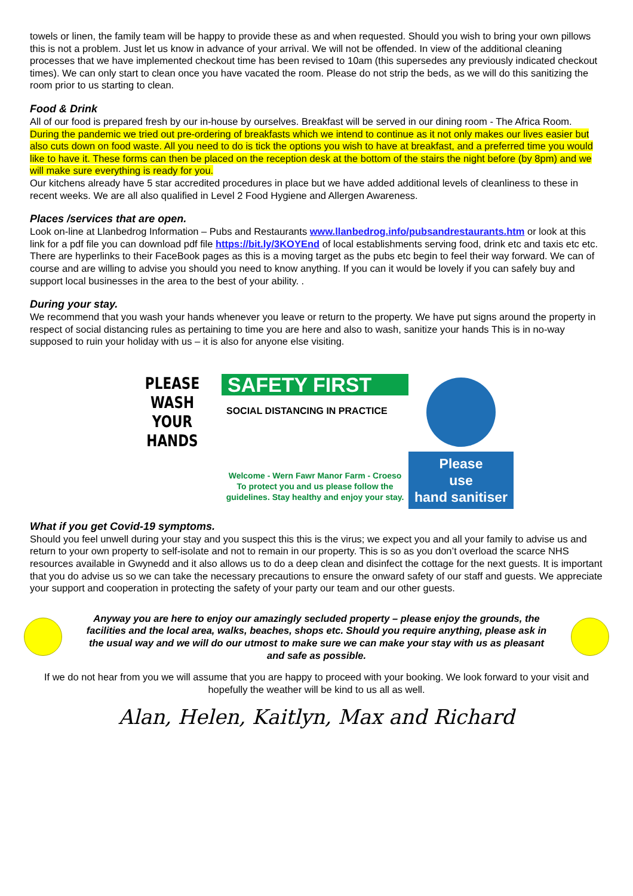towels or linen, the family team will be happy to provide these as and when requested. Should you wish to bring your own pillows this is not a problem. Just let us know in advance of your arrival. We will not be offended. In view of the additional cleaning processes that we have implemented checkout time has been revised to 10am (this supersedes any previously indicated checkout times). We can only start to clean once you have vacated the room. Please do not strip the beds, as we will do this sanitizing the room prior to us starting to clean.
Food & Drink
All of our food is prepared fresh by our in-house by ourselves. Breakfast will be served in our dining room - The Africa Room. During the pandemic we tried out pre-ordering of breakfasts which we intend to continue as it not only makes our lives easier but also cuts down on food waste. All you need to do is tick the options you wish to have at breakfast, and a preferred time you would like to have it. These forms can then be placed on the reception desk at the bottom of the stairs the night before (by 8pm) and we will make sure everything is ready for you.
Our kitchens already have 5 star accredited procedures in place but we have added additional levels of cleanliness to these in recent weeks. We are all also qualified in Level 2 Food Hygiene and Allergen Awareness.
Places /services that are open.
Look on-line at Llanbedrog Information – Pubs and Restaurants www.llanbedrog.info/pubsandrestaurants.htm or look at this link for a pdf file you can download pdf file https://bit.ly/3KOYEnd of local establishments serving food, drink etc and taxis etc etc. There are hyperlinks to their FaceBook pages as this is a moving target as the pubs etc begin to feel their way forward. We can of course and are willing to advise you should you need to know anything. If you can it would be lovely if you can safely buy and support local businesses in the area to the best of your ability. .
During your stay.
We recommend that you wash your hands whenever you leave or return to the property. We have put signs around the property in respect of social distancing rules as pertaining to time you are here and also to wash, sanitize your hands This is in no-way supposed to ruin your holiday with us – it is also for anyone else visiting.
PLEASE WASH
YOUR HANDS
SAFETY FIRST
SOCIAL DISTANCING IN PRACTICE
Welcome - Wern Fawr Manor Farm - Croeso
To protect you and us please follow the
guidelines. Stay healthy and enjoy your stay.
Please
use
hand sanitiser
What if you get Covid-19 symptoms.
Should you feel unwell during your stay and you suspect this this is the virus; we expect you and all your family to advise us and return to your own property to self-isolate and not to remain in our property. This is so as you don’t overload the scarce NHS resources available in Gwynedd and it also allows us to do a deep clean and disinfect the cottage for the next guests. It is important that you do advise us so we can take the necessary precautions to ensure the onward safety of our staff and guests. We appreciate your support and cooperation in protecting the safety of your party our team and our other guests.
Anyway you are here to enjoy our amazingly secluded property – please enjoy the grounds, the facilities and the local area, walks, beaches, shops etc. Should you require anything, please ask in the usual way and we will do our utmost to make sure we can make your stay with us as pleasant and safe as possible.
If we do not hear from you we will assume that you are happy to proceed with your booking. We look forward to your visit and hopefully the weather will be kind to us all as well.
Alan, Helen, Kaitlyn, Max and Richard